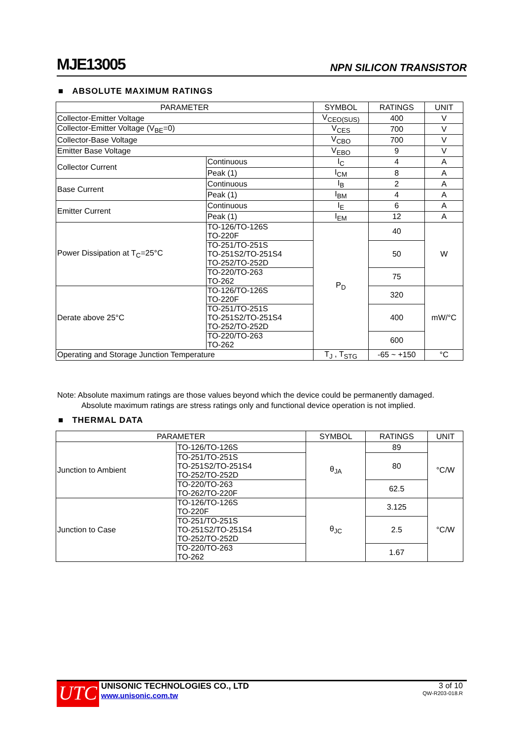MJE13005 NPN SILICON TRANSISTOR
■ ABSOLUTE MAXIMUM RATINGS
| PARAMETER | | SYMBOL | RATINGS | UNIT |
| --- | --- | --- | --- | --- |
| Collector-Emitter Voltage | | V<sub>CEO(SUS)</sub> | 400 | V |
| Collector-Emitter Voltage (V<sub>BE</sub>=0) | | V<sub>CES</sub> | 700 | V |
| Collector-Base Voltage | | V<sub>CBO</sub> | 700 | V |
| Emitter Base Voltage | | V<sub>EBO</sub> | 9 | V |
| Collector Current | Continuous | I<sub>C</sub> | 4 | A |
| | Peak (1) | I<sub>CM</sub> | 8 | A |
| Base Current | Continuous | I<sub>B</sub> | 2 | A |
| | Peak (1) | I<sub>BM</sub> | 4 | A |
| Emitter Current | Continuous | I<sub>E</sub> | 6 | A |
| | Peak (1) | I<sub>EM</sub> | 12 | A |
| Power Dissipation at T<sub>C</sub>=25°C | TO-126/TO-126S TO-220F | P<sub>D</sub> | 40 | W |
| | TO-251/TO-251S TO-251S2/TO-251S4 TO-252/TO-252D | | 50 | |
| | TO-220/TO-263 TO-262 | | 75 | |
| Derate above 25°C | TO-126/TO-126S TO-220F | | 320 | mW/°C |
| | TO-251/TO-251S TO-251S2/TO-251S4 TO-252/TO-252D | | 400 | |
| | TO-220/TO-263 TO-262 | | 600 | |
| Operating and Storage Junction Temperature | | T<sub>J</sub> , T<sub>STG</sub> | -65 ~ +150 | °C |
Note: Absolute maximum ratings are those values beyond which the device could be permanently damaged.
Absolute maximum ratings are stress ratings only and functional device operation is not implied.
■ THERMAL DATA
| PARAMETER | | SYMBOL | RATINGS | UNIT |
| --- | --- | --- | --- | --- |
| Junction to Ambient | TO-126/TO-126S | θ<sub>JA</sub> | 89 | °C/W |
| | TO-251/TO-251S TO-251S2/TO-251S4 TO-252/TO-252D | | 80 | |
| | TO-220/TO-263 TO-262/TO-220F | | 62.5 | |
| Junction to Case | TO-126/TO-126S TO-220F | θ<sub>JC</sub> | 3.125 | °C/W |
| | TO-251/TO-251S TO-251S2/TO-251S4 TO-252/TO-252D | | 2.5 | |
| | TO-220/TO-263 TO-262 | | 1.67 | |
UTC
UNISONIC TECHNOLOGIES CO., LTD
www.unisonic.com.tw
3 of 10
QW-R203-018.R